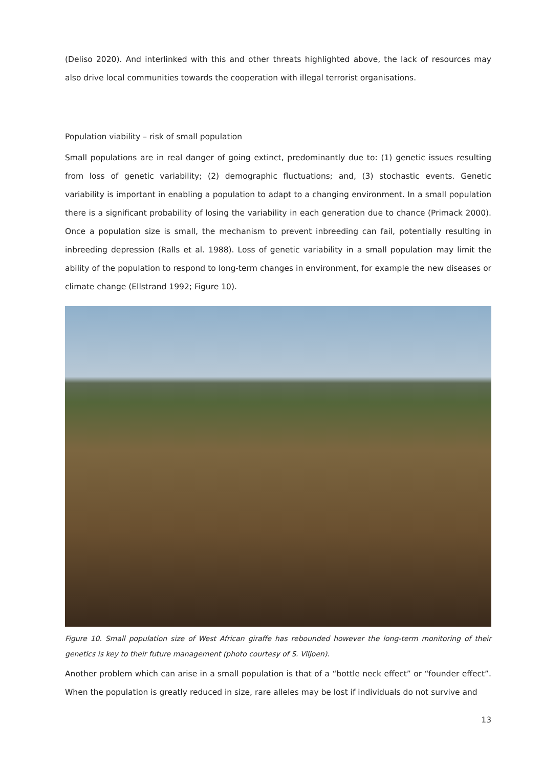(Deliso 2020). And interlinked with this and other threats highlighted above, the lack of resources may also drive local communities towards the cooperation with illegal terrorist organisations.
Population viability – risk of small population
Small populations are in real danger of going extinct, predominantly due to: (1) genetic issues resulting from loss of genetic variability; (2) demographic fluctuations; and, (3) stochastic events. Genetic variability is important in enabling a population to adapt to a changing environment. In a small population there is a significant probability of losing the variability in each generation due to chance (Primack 2000). Once a population size is small, the mechanism to prevent inbreeding can fail, potentially resulting in inbreeding depression (Ralls et al. 1988). Loss of genetic variability in a small population may limit the ability of the population to respond to long-term changes in environment, for example the new diseases or climate change (Ellstrand 1992; Figure 10).
Figure 10. Small population size of West African giraffe has rebounded however the long-term monitoring of their genetics is key to their future management (photo courtesy of S. Viljoen).
Another problem which can arise in a small population is that of a “bottle neck effect” or “founder effect”. When the population is greatly reduced in size, rare alleles may be lost if individuals do not survive and
13